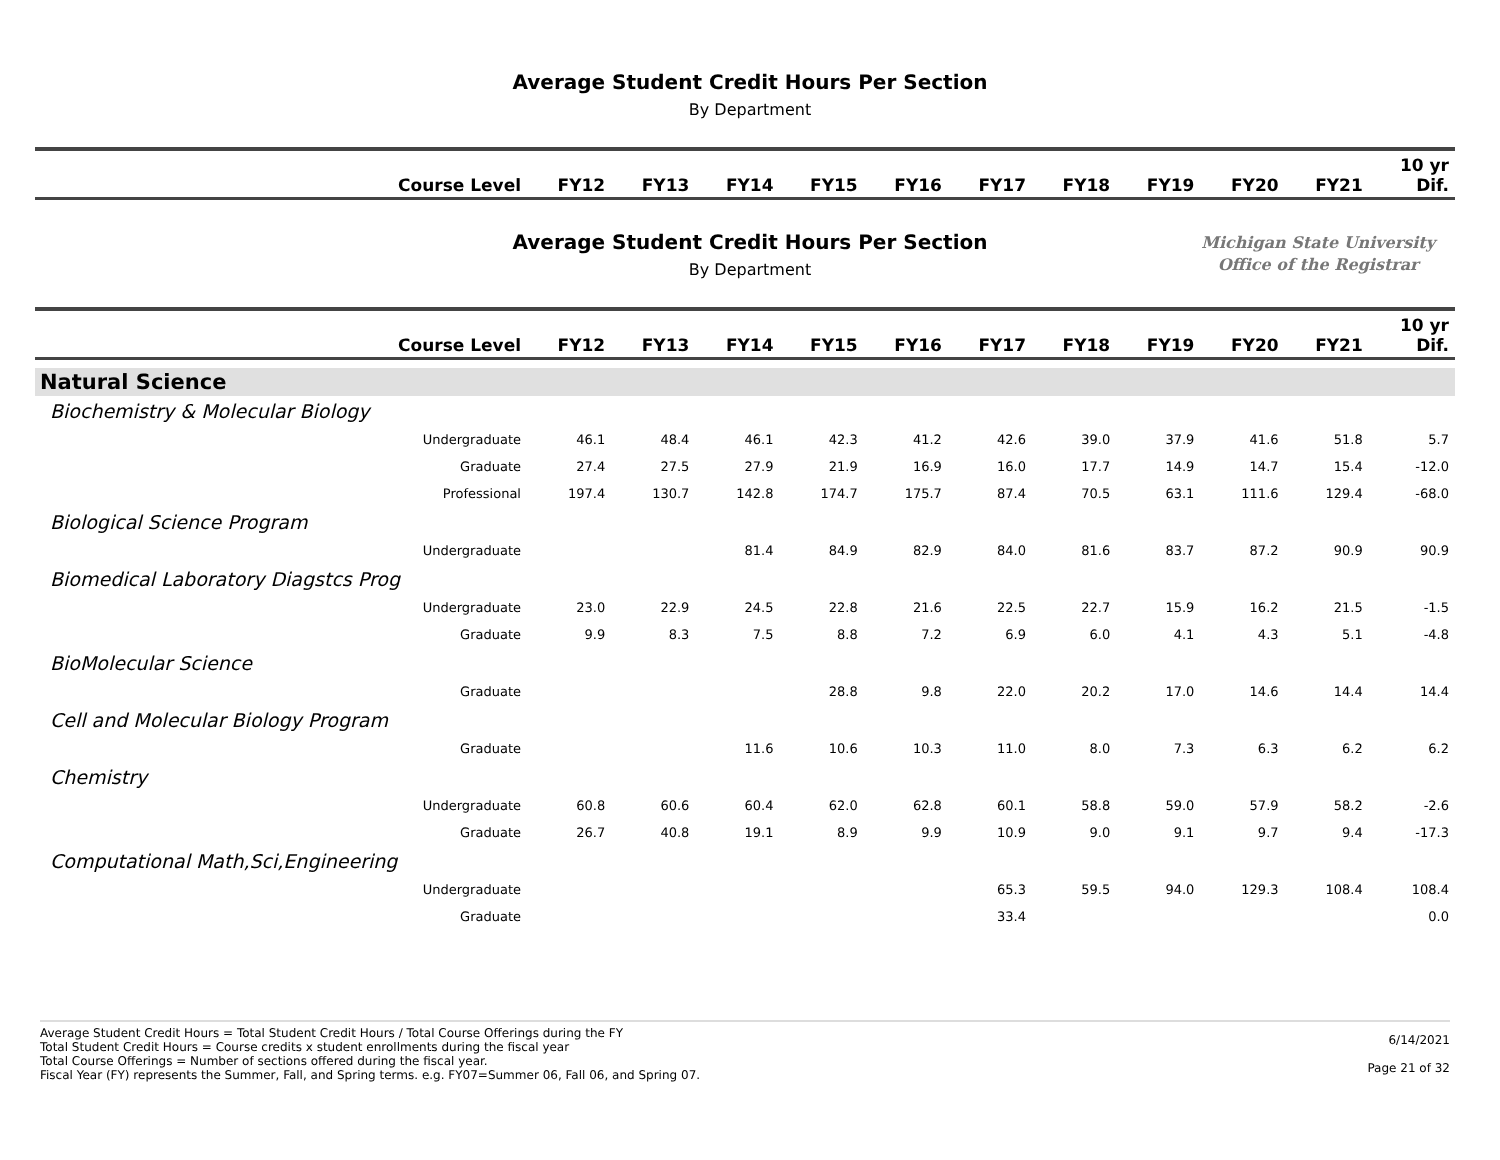Average Student Credit Hours Per Section
By Department
| Course Level | FY12 | FY13 | FY14 | FY15 | FY16 | FY17 | FY18 | FY19 | FY20 | FY21 | 10 yr Dif. |
| --- | --- | --- | --- | --- | --- | --- | --- | --- | --- | --- | --- |
Average Student Credit Hours Per Section
By Department
Michigan State University
Office of the Registrar
| Course Level | FY12 | FY13 | FY14 | FY15 | FY16 | FY17 | FY18 | FY19 | FY20 | FY21 | 10 yr Dif. |
| --- | --- | --- | --- | --- | --- | --- | --- | --- | --- | --- | --- |
| Natural Science | | | | | | | | | | | |
| Biochemistry & Molecular Biology | | | | | | | | | | | |
| Undergraduate | 46.1 | 48.4 | 46.1 | 42.3 | 41.2 | 42.6 | 39.0 | 37.9 | 41.6 | 51.8 | 5.7 |
| Graduate | 27.4 | 27.5 | 27.9 | 21.9 | 16.9 | 16.0 | 17.7 | 14.9 | 14.7 | 15.4 | -12.0 |
| Professional | 197.4 | 130.7 | 142.8 | 174.7 | 175.7 | 87.4 | 70.5 | 63.1 | 111.6 | 129.4 | -68.0 |
| Biological Science Program | | | | | | | | | | | |
| Undergraduate | | | 81.4 | 84.9 | 82.9 | 84.0 | 81.6 | 83.7 | 87.2 | 90.9 | 90.9 |
| Biomedical Laboratory Diagstcs Prog | | | | | | | | | | | |
| Undergraduate | 23.0 | 22.9 | 24.5 | 22.8 | 21.6 | 22.5 | 22.7 | 15.9 | 16.2 | 21.5 | -1.5 |
| Graduate | 9.9 | 8.3 | 7.5 | 8.8 | 7.2 | 6.9 | 6.0 | 4.1 | 4.3 | 5.1 | -4.8 |
| BioMolecular Science | | | | | | | | | | | |
| Graduate | | | | 28.8 | 9.8 | 22.0 | 20.2 | 17.0 | 14.6 | 14.4 | 14.4 |
| Cell and Molecular Biology Program | | | | | | | | | | | |
| Graduate | | | 11.6 | 10.6 | 10.3 | 11.0 | 8.0 | 7.3 | 6.3 | 6.2 | 6.2 |
| Chemistry | | | | | | | | | | | |
| Undergraduate | 60.8 | 60.6 | 60.4 | 62.0 | 62.8 | 60.1 | 58.8 | 59.0 | 57.9 | 58.2 | -2.6 |
| Graduate | 26.7 | 40.8 | 19.1 | 8.9 | 9.9 | 10.9 | 9.0 | 9.1 | 9.7 | 9.4 | -17.3 |
| Computational Math,Sci,Engineering | | | | | | | | | | | |
| Undergraduate | | | | | | 65.3 | 59.5 | 94.0 | 129.3 | 108.4 | 108.4 |
| Graduate | | | | | | 33.4 | | | | | 0.0 |
Average Student Credit Hours = Total Student Credit Hours / Total Course Offerings during the FY
Total Student Credit Hours = Course credits x student enrollments during the fiscal year
Total Course Offerings = Number of sections offered during the fiscal year.
Fiscal Year (FY) represents the Summer, Fall, and Spring terms. e.g. FY07=Summer 06, Fall 06, and Spring 07.
6/14/2021
Page 21 of 32